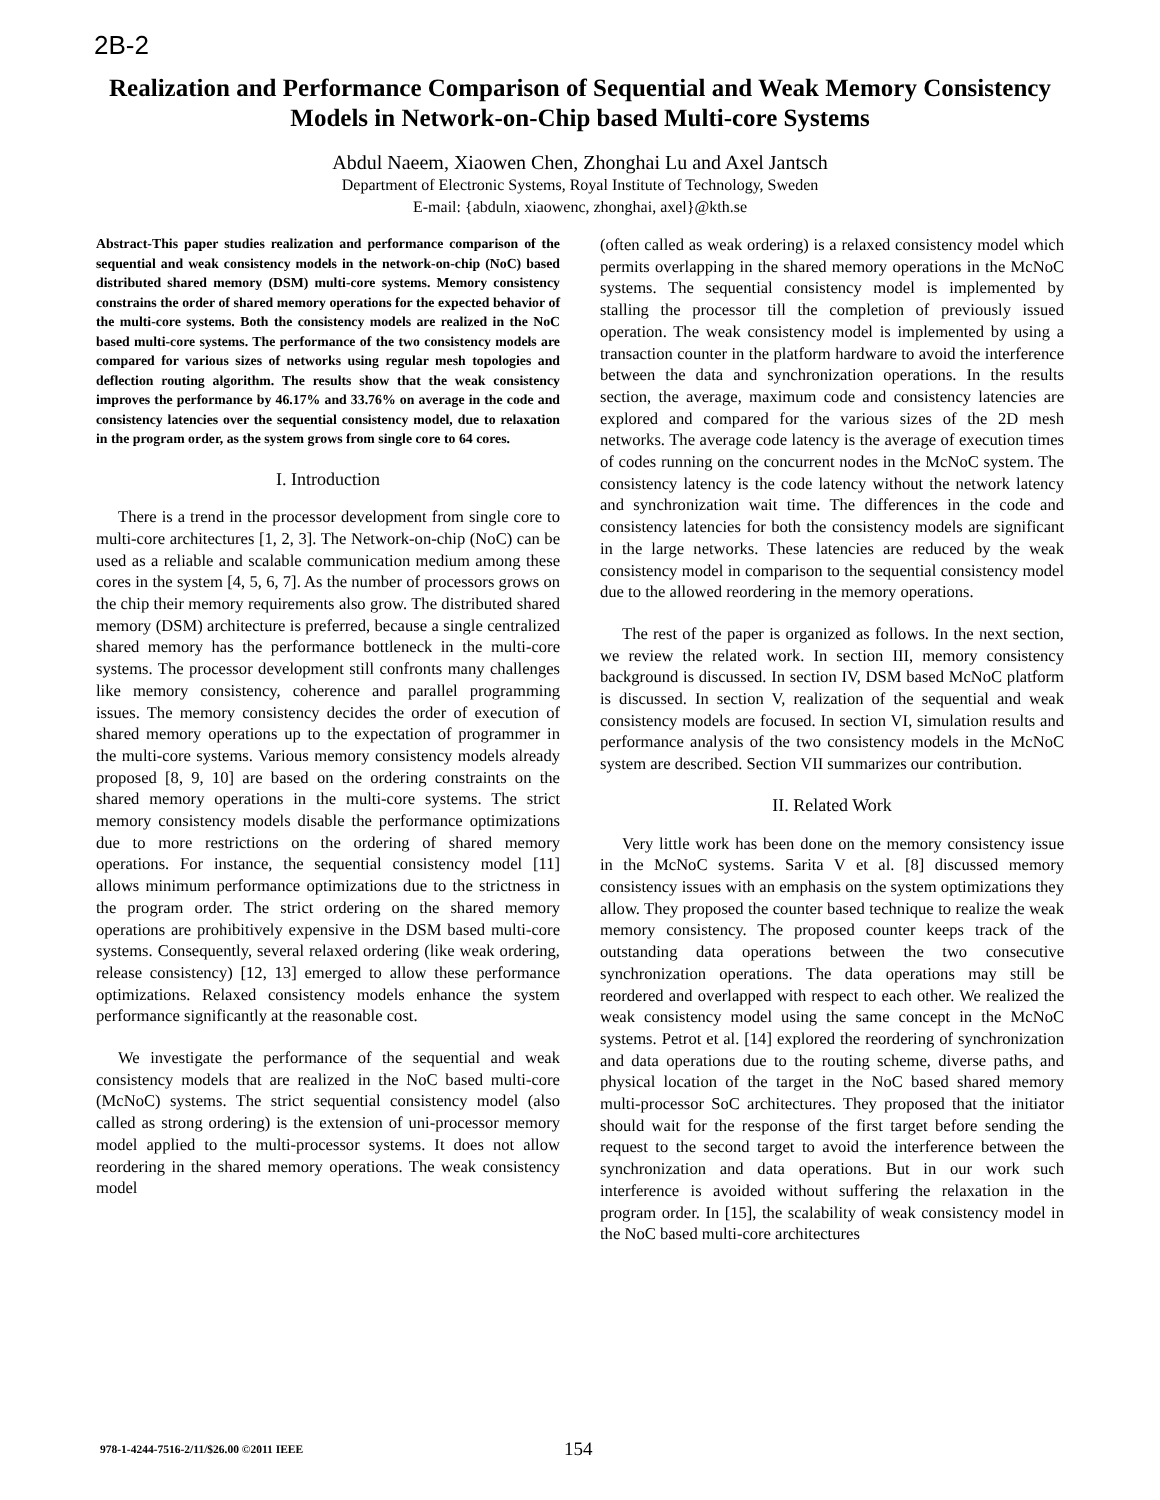2B-2
Realization and Performance Comparison of Sequential and Weak Memory Consistency Models in Network-on-Chip based Multi-core Systems
Abdul Naeem, Xiaowen Chen, Zhonghai Lu and Axel Jantsch
Department of Electronic Systems, Royal Institute of Technology, Sweden
E-mail: {abduln, xiaowenc, zhonghai, axel}@kth.se
Abstract-This paper studies realization and performance comparison of the sequential and weak consistency models in the network-on-chip (NoC) based distributed shared memory (DSM) multi-core systems. Memory consistency constrains the order of shared memory operations for the expected behavior of the multi-core systems. Both the consistency models are realized in the NoC based multi-core systems. The performance of the two consistency models are compared for various sizes of networks using regular mesh topologies and deflection routing algorithm. The results show that the weak consistency improves the performance by 46.17% and 33.76% on average in the code and consistency latencies over the sequential consistency model, due to relaxation in the program order, as the system grows from single core to 64 cores.
I. Introduction
There is a trend in the processor development from single core to multi-core architectures [1, 2, 3]. The Network-on-chip (NoC) can be used as a reliable and scalable communication medium among these cores in the system [4, 5, 6, 7]. As the number of processors grows on the chip their memory requirements also grow. The distributed shared memory (DSM) architecture is preferred, because a single centralized shared memory has the performance bottleneck in the multi-core systems. The processor development still confronts many challenges like memory consistency, coherence and parallel programming issues. The memory consistency decides the order of execution of shared memory operations up to the expectation of programmer in the multi-core systems. Various memory consistency models already proposed [8, 9, 10] are based on the ordering constraints on the shared memory operations in the multi-core systems. The strict memory consistency models disable the performance optimizations due to more restrictions on the ordering of shared memory operations. For instance, the sequential consistency model [11] allows minimum performance optimizations due to the strictness in the program order. The strict ordering on the shared memory operations are prohibitively expensive in the DSM based multi-core systems. Consequently, several relaxed ordering (like weak ordering, release consistency) [12, 13] emerged to allow these performance optimizations. Relaxed consistency models enhance the system performance significantly at the reasonable cost.
We investigate the performance of the sequential and weak consistency models that are realized in the NoC based multi-core (McNoC) systems. The strict sequential consistency model (also called as strong ordering) is the extension of uni-processor memory model applied to the multi-processor systems. It does not allow reordering in the shared memory operations. The weak consistency model
(often called as weak ordering) is a relaxed consistency model which permits overlapping in the shared memory operations in the McNoC systems. The sequential consistency model is implemented by stalling the processor till the completion of previously issued operation. The weak consistency model is implemented by using a transaction counter in the platform hardware to avoid the interference between the data and synchronization operations. In the results section, the average, maximum code and consistency latencies are explored and compared for the various sizes of the 2D mesh networks. The average code latency is the average of execution times of codes running on the concurrent nodes in the McNoC system. The consistency latency is the code latency without the network latency and synchronization wait time. The differences in the code and consistency latencies for both the consistency models are significant in the large networks. These latencies are reduced by the weak consistency model in comparison to the sequential consistency model due to the allowed reordering in the memory operations.
The rest of the paper is organized as follows. In the next section, we review the related work. In section III, memory consistency background is discussed. In section IV, DSM based McNoC platform is discussed. In section V, realization of the sequential and weak consistency models are focused. In section VI, simulation results and performance analysis of the two consistency models in the McNoC system are described. Section VII summarizes our contribution.
II. Related Work
Very little work has been done on the memory consistency issue in the McNoC systems. Sarita V et al. [8] discussed memory consistency issues with an emphasis on the system optimizations they allow. They proposed the counter based technique to realize the weak memory consistency. The proposed counter keeps track of the outstanding data operations between the two consecutive synchronization operations. The data operations may still be reordered and overlapped with respect to each other. We realized the weak consistency model using the same concept in the McNoC systems. Petrot et al. [14] explored the reordering of synchronization and data operations due to the routing scheme, diverse paths, and physical location of the target in the NoC based shared memory multi-processor SoC architectures. They proposed that the initiator should wait for the response of the first target before sending the request to the second target to avoid the interference between the synchronization and data operations. But in our work such interference is avoided without suffering the relaxation in the program order. In [15], the scalability of weak consistency model in the NoC based multi-core architectures
978-1-4244-7516-2/11/$26.00 ©2011 IEEE 154